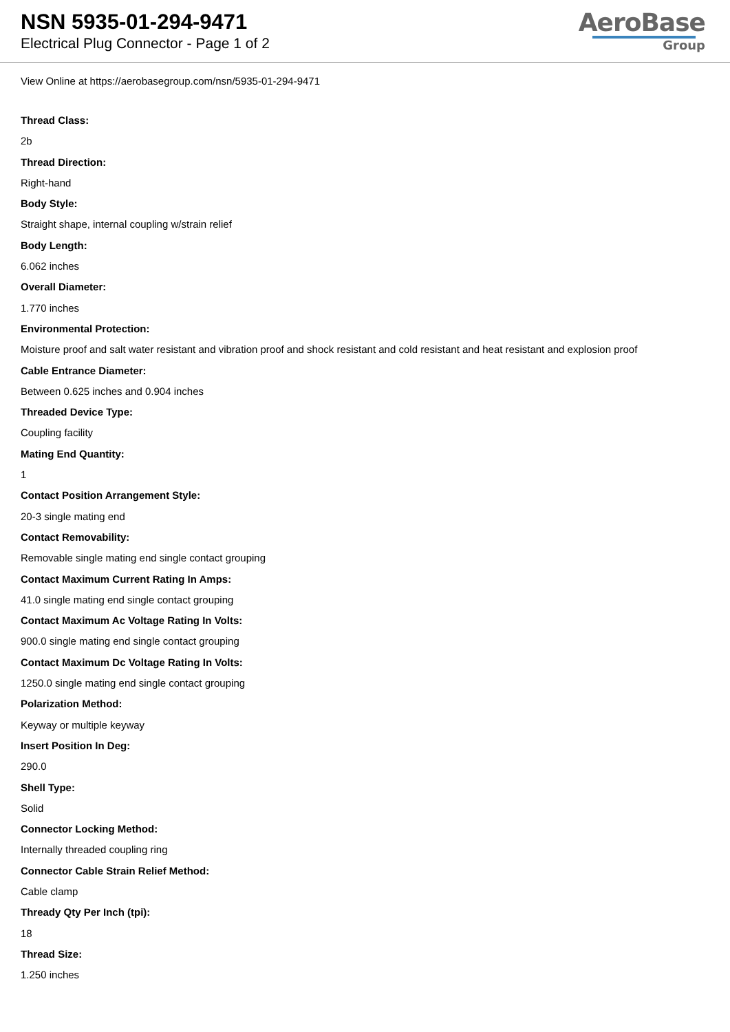NSN 5935-01-294-9471
Electrical Plug Connector - Page 1 of 2
AeroBase
Group
View Online at https://aerobasegroup.com/nsn/5935-01-294-9471
Thread Class:
2b
Thread Direction:
Right-hand
Body Style:
Straight shape, internal coupling w/strain relief
Body Length:
6.062 inches
Overall Diameter:
1.770 inches
Environmental Protection:
Moisture proof and salt water resistant and vibration proof and shock resistant and cold resistant and heat resistant and explosion proof
Cable Entrance Diameter:
Between 0.625 inches and 0.904 inches
Threaded Device Type:
Coupling facility
Mating End Quantity:
1
Contact Position Arrangement Style:
20-3 single mating end
Contact Removability:
Removable single mating end single contact grouping
Contact Maximum Current Rating In Amps:
41.0 single mating end single contact grouping
Contact Maximum Ac Voltage Rating In Volts:
900.0 single mating end single contact grouping
Contact Maximum Dc Voltage Rating In Volts:
1250.0 single mating end single contact grouping
Polarization Method:
Keyway or multiple keyway
Insert Position In Deg:
290.0
Shell Type:
Solid
Connector Locking Method:
Internally threaded coupling ring
Connector Cable Strain Relief Method:
Cable clamp
Thready Qty Per Inch (tpi):
18
Thread Size:
1.250 inches